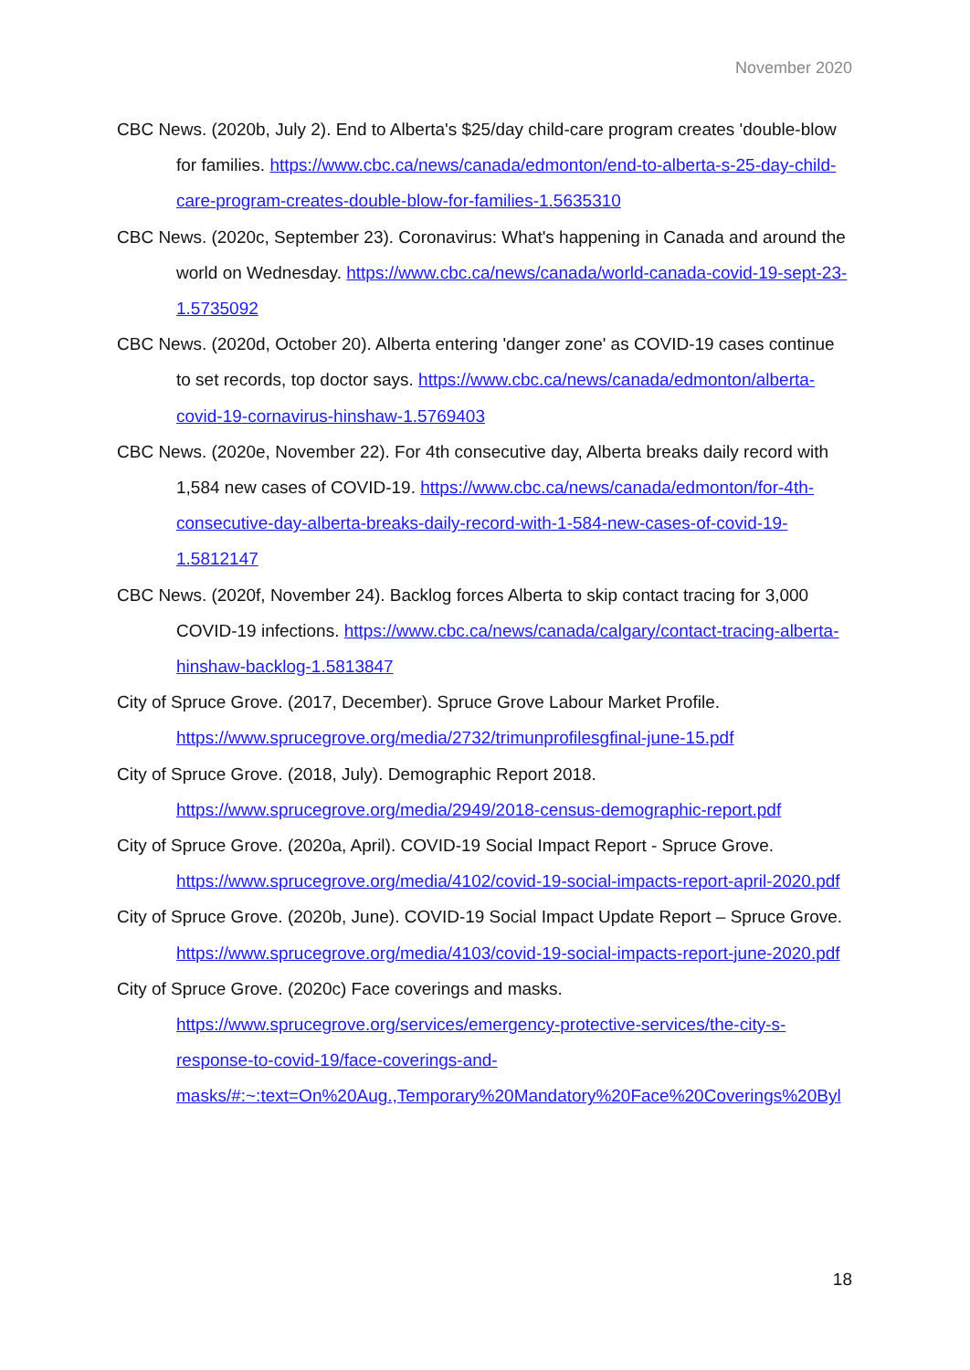November 2020
CBC News. (2020b, July 2). End to Alberta's $25/day child-care program creates 'double-blow for families. https://www.cbc.ca/news/canada/edmonton/end-to-alberta-s-25-day-child-care-program-creates-double-blow-for-families-1.5635310
CBC News. (2020c, September 23). Coronavirus: What's happening in Canada and around the world on Wednesday. https://www.cbc.ca/news/canada/world-canada-covid-19-sept-23-1.5735092
CBC News. (2020d, October 20). Alberta entering 'danger zone' as COVID-19 cases continue to set records, top doctor says. https://www.cbc.ca/news/canada/edmonton/alberta-covid-19-cornavirus-hinshaw-1.5769403
CBC News. (2020e, November 22). For 4th consecutive day, Alberta breaks daily record with 1,584 new cases of COVID-19. https://www.cbc.ca/news/canada/edmonton/for-4th-consecutive-day-alberta-breaks-daily-record-with-1-584-new-cases-of-covid-19-1.5812147
CBC News. (2020f, November 24). Backlog forces Alberta to skip contact tracing for 3,000 COVID-19 infections. https://www.cbc.ca/news/canada/calgary/contact-tracing-alberta-hinshaw-backlog-1.5813847
City of Spruce Grove. (2017, December). Spruce Grove Labour Market Profile. https://www.sprucegrove.org/media/2732/trimunprofilesgfinal-june-15.pdf
City of Spruce Grove. (2018, July). Demographic Report 2018. https://www.sprucegrove.org/media/2949/2018-census-demographic-report.pdf
City of Spruce Grove. (2020a, April). COVID-19 Social Impact Report - Spruce Grove. https://www.sprucegrove.org/media/4102/covid-19-social-impacts-report-april-2020.pdf
City of Spruce Grove. (2020b, June). COVID-19 Social Impact Update Report – Spruce Grove. https://www.sprucegrove.org/media/4103/covid-19-social-impacts-report-june-2020.pdf
City of Spruce Grove. (2020c) Face coverings and masks. https://www.sprucegrove.org/services/emergency-protective-services/the-city-s-response-to-covid-19/face-coverings-and-masks/#:~:text=On%20Aug.,Temporary%20Mandatory%20Face%20Coverings%20Byl
18